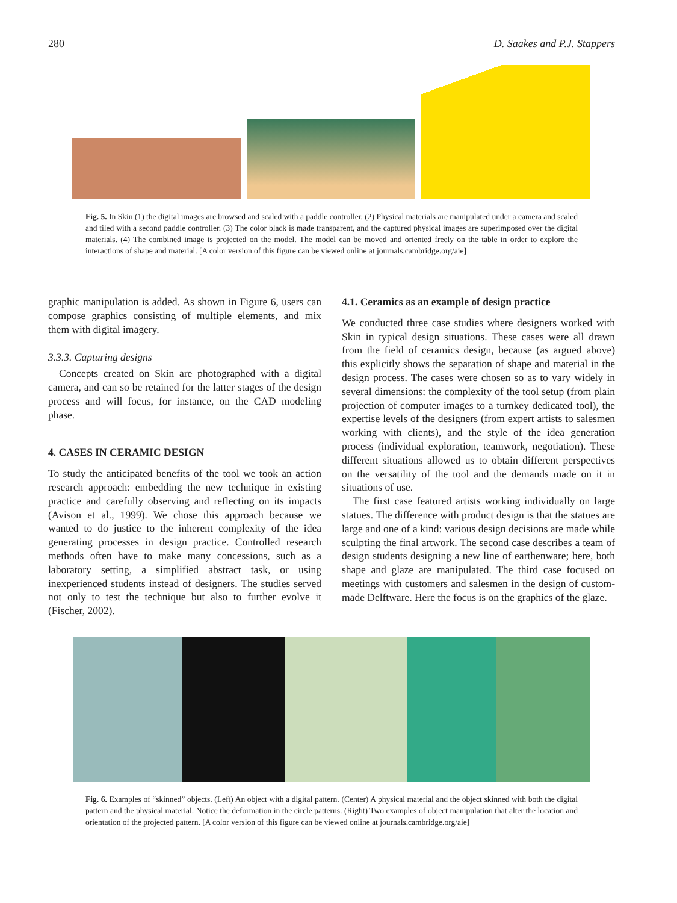280 D. Saakes and P.J. Stappers
Fig. 5. In Skin (1) the digital images are browsed and scaled with a paddle controller. (2) Physical materials are manipulated under a camera and scaled and tiled with a second paddle controller. (3) The color black is made transparent, and the captured physical images are superimposed over the digital materials. (4) The combined image is projected on the model. The model can be moved and oriented freely on the table in order to explore the interactions of shape and material. [A color version of this figure can be viewed online at journals.cambridge.org/aie]
graphic manipulation is added. As shown in Figure 6, users can compose graphics consisting of multiple elements, and mix them with digital imagery.
3.3.3. Capturing designs
Concepts created on Skin are photographed with a digital camera, and can so be retained for the latter stages of the design process and will focus, for instance, on the CAD modeling phase.
4. CASES IN CERAMIC DESIGN
To study the anticipated benefits of the tool we took an action research approach: embedding the new technique in existing practice and carefully observing and reflecting on its impacts (Avison et al., 1999). We chose this approach because we wanted to do justice to the inherent complexity of the idea generating processes in design practice. Controlled research methods often have to make many concessions, such as a laboratory setting, a simplified abstract task, or using inexperienced students instead of designers. The studies served not only to test the technique but also to further evolve it (Fischer, 2002).
4.1. Ceramics as an example of design practice
We conducted three case studies where designers worked with Skin in typical design situations. These cases were all drawn from the field of ceramics design, because (as argued above) this explicitly shows the separation of shape and material in the design process. The cases were chosen so as to vary widely in several dimensions: the complexity of the tool setup (from plain projection of computer images to a turnkey dedicated tool), the expertise levels of the designers (from expert artists to salesmen working with clients), and the style of the idea generation process (individual exploration, teamwork, negotiation). These different situations allowed us to obtain different perspectives on the versatility of the tool and the demands made on it in situations of use.
The first case featured artists working individually on large statues. The difference with product design is that the statues are large and one of a kind: various design decisions are made while sculpting the final artwork. The second case describes a team of design students designing a new line of earthenware; here, both shape and glaze are manipulated. The third case focused on meetings with customers and salesmen in the design of custom-made Delftware. Here the focus is on the graphics of the glaze.
Fig. 6. Examples of “skinned” objects. (Left) An object with a digital pattern. (Center) A physical material and the object skinned with both the digital pattern and the physical material. Notice the deformation in the circle patterns. (Right) Two examples of object manipulation that alter the location and orientation of the projected pattern. [A color version of this figure can be viewed online at journals.cambridge.org/aie]